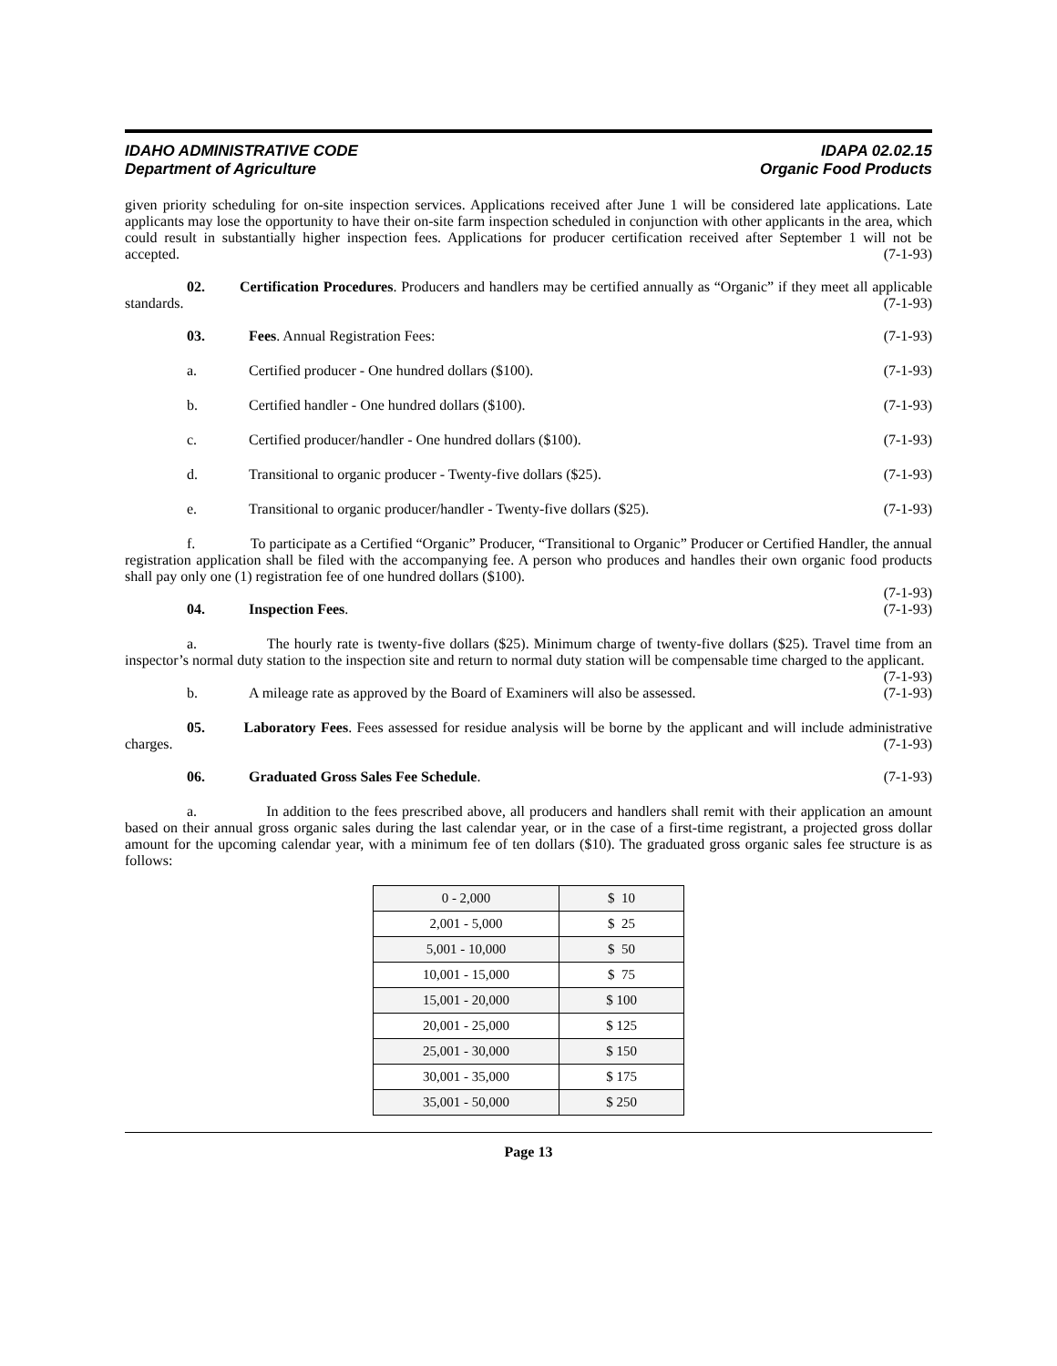IDAHO ADMINISTRATIVE CODE
Department of Agriculture
IDAPA 02.02.15
Organic Food Products
given priority scheduling for on-site inspection services. Applications received after June 1 will be considered late applications. Late applicants may lose the opportunity to have their on-site farm inspection scheduled in conjunction with other applicants in the area, which could result in substantially higher inspection fees. Applications for producer certification received after September 1 will not be accepted. (7-1-93)
02. Certification Procedures. Producers and handlers may be certified annually as “Organic” if they meet all applicable standards. (7-1-93)
03. Fees. Annual Registration Fees: (7-1-93)
a. Certified producer - One hundred dollars ($100). (7-1-93)
b. Certified handler - One hundred dollars ($100). (7-1-93)
c. Certified producer/handler - One hundred dollars ($100). (7-1-93)
d. Transitional to organic producer - Twenty-five dollars ($25). (7-1-93)
e. Transitional to organic producer/handler - Twenty-five dollars ($25). (7-1-93)
f. To participate as a Certified “Organic” Producer, “Transitional to Organic” Producer or Certified Handler, the annual registration application shall be filed with the accompanying fee. A person who produces and handles their own organic food products shall pay only one (1) registration fee of one hundred dollars ($100).
(7-1-93)
04. Inspection Fees. (7-1-93)
a. The hourly rate is twenty-five dollars ($25). Minimum charge of twenty-five dollars ($25). Travel time from an inspector’s normal duty station to the inspection site and return to normal duty station will be compensable time charged to the applicant. (7-1-93)
b. A mileage rate as approved by the Board of Examiners will also be assessed. (7-1-93)
05. Laboratory Fees. Fees assessed for residue analysis will be borne by the applicant and will include administrative charges. (7-1-93)
06. Graduated Gross Sales Fee Schedule. (7-1-93)
a. In addition to the fees prescribed above, all producers and handlers shall remit with their application an amount based on their annual gross organic sales during the last calendar year, or in the case of a first-time registrant, a projected gross dollar amount for the upcoming calendar year, with a minimum fee of ten dollars ($10). The graduated gross organic sales fee structure is as follows:
| 0 - 2,000 | $ 10 |
| 2,001 - 5,000 | $ 25 |
| 5,001 - 10,000 | $ 50 |
| 10,001 - 15,000 | $ 75 |
| 15,001 - 20,000 | $ 100 |
| 20,001 - 25,000 | $ 125 |
| 25,001 - 30,000 | $ 150 |
| 30,001 - 35,000 | $ 175 |
| 35,001 - 50,000 | $ 250 |
Page 13